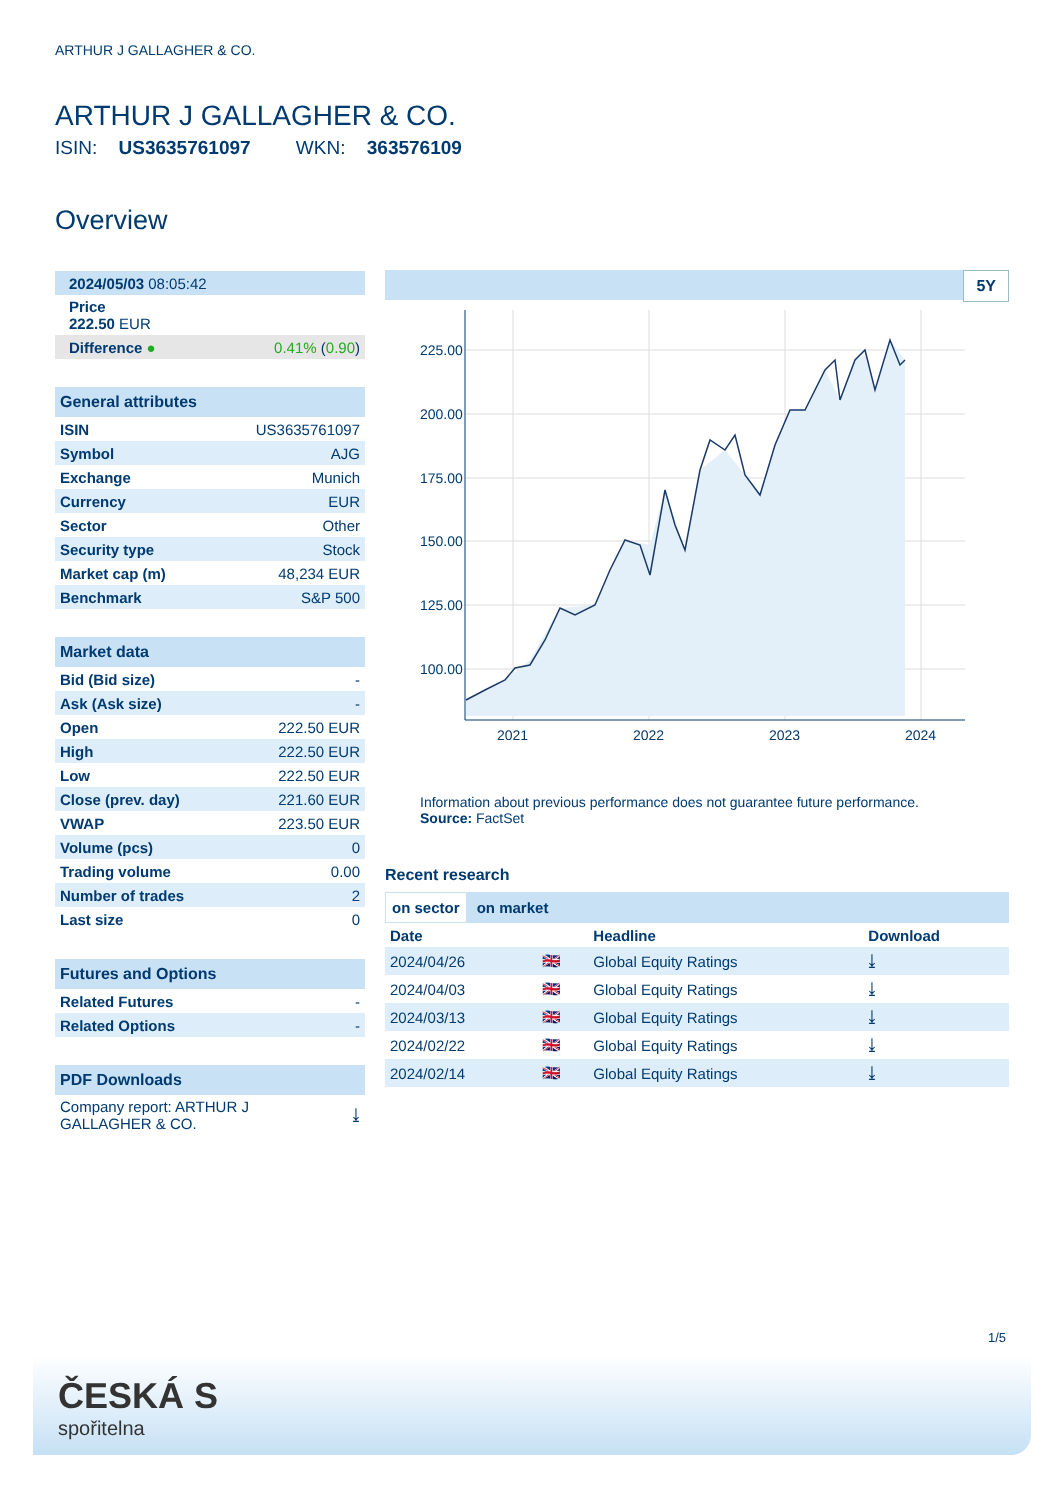ARTHUR J GALLAGHER & CO.
ARTHUR J GALLAGHER & CO.
ISIN: US3635761097 WKN: 363576109
Overview
| 2024/05/03 08:05:42 |
| Price 222.50 EUR |
| Difference ● | 0.41% ( 0.90 ) |
General attributes
| ISIN | US3635761097 |
| Symbol | AJG |
| Exchange | Munich |
| Currency | EUR |
| Sector | Other |
| Security type | Stock |
| Market cap (m) | 48,234 EUR |
| Benchmark | S&P 500 |
Market data
| Bid (Bid size) | - |
| Ask (Ask size) | - |
| Open | 222.50 EUR |
| High | 222.50 EUR |
| Low | 222.50 EUR |
| Close (prev. day) | 221.60 EUR |
| VWAP | 223.50 EUR |
| Volume (pcs) | 0 |
| Trading volume | 0.00 |
| Number of trades | 2 |
| Last size | 0 |
Futures and Options
| Related Futures | - |
| Related Options | - |
PDF Downloads
| Company report: ARTHUR J GALLAGHER & CO. | ⤓ |
5Y
225.00
200.00
175.00
150.00
125.00
100.00
2021
2022
2023
2024
Information about previous performance does not guarantee future performance.
Source: FactSet
Recent research
on sector on market
| Date | | Headline | Download |
| --- | --- | --- | --- |
| 2024/04/26 | 🇬🇧 | Global Equity Ratings | ⤓ |
| 2024/04/03 | 🇬🇧 | Global Equity Ratings | ⤓ |
| 2024/03/13 | 🇬🇧 | Global Equity Ratings | ⤓ |
| 2024/02/22 | 🇬🇧 | Global Equity Ratings | ⤓ |
| 2024/02/14 | 🇬🇧 | Global Equity Ratings | ⤓ |
1/5
ČESKÁ S
spořitelna